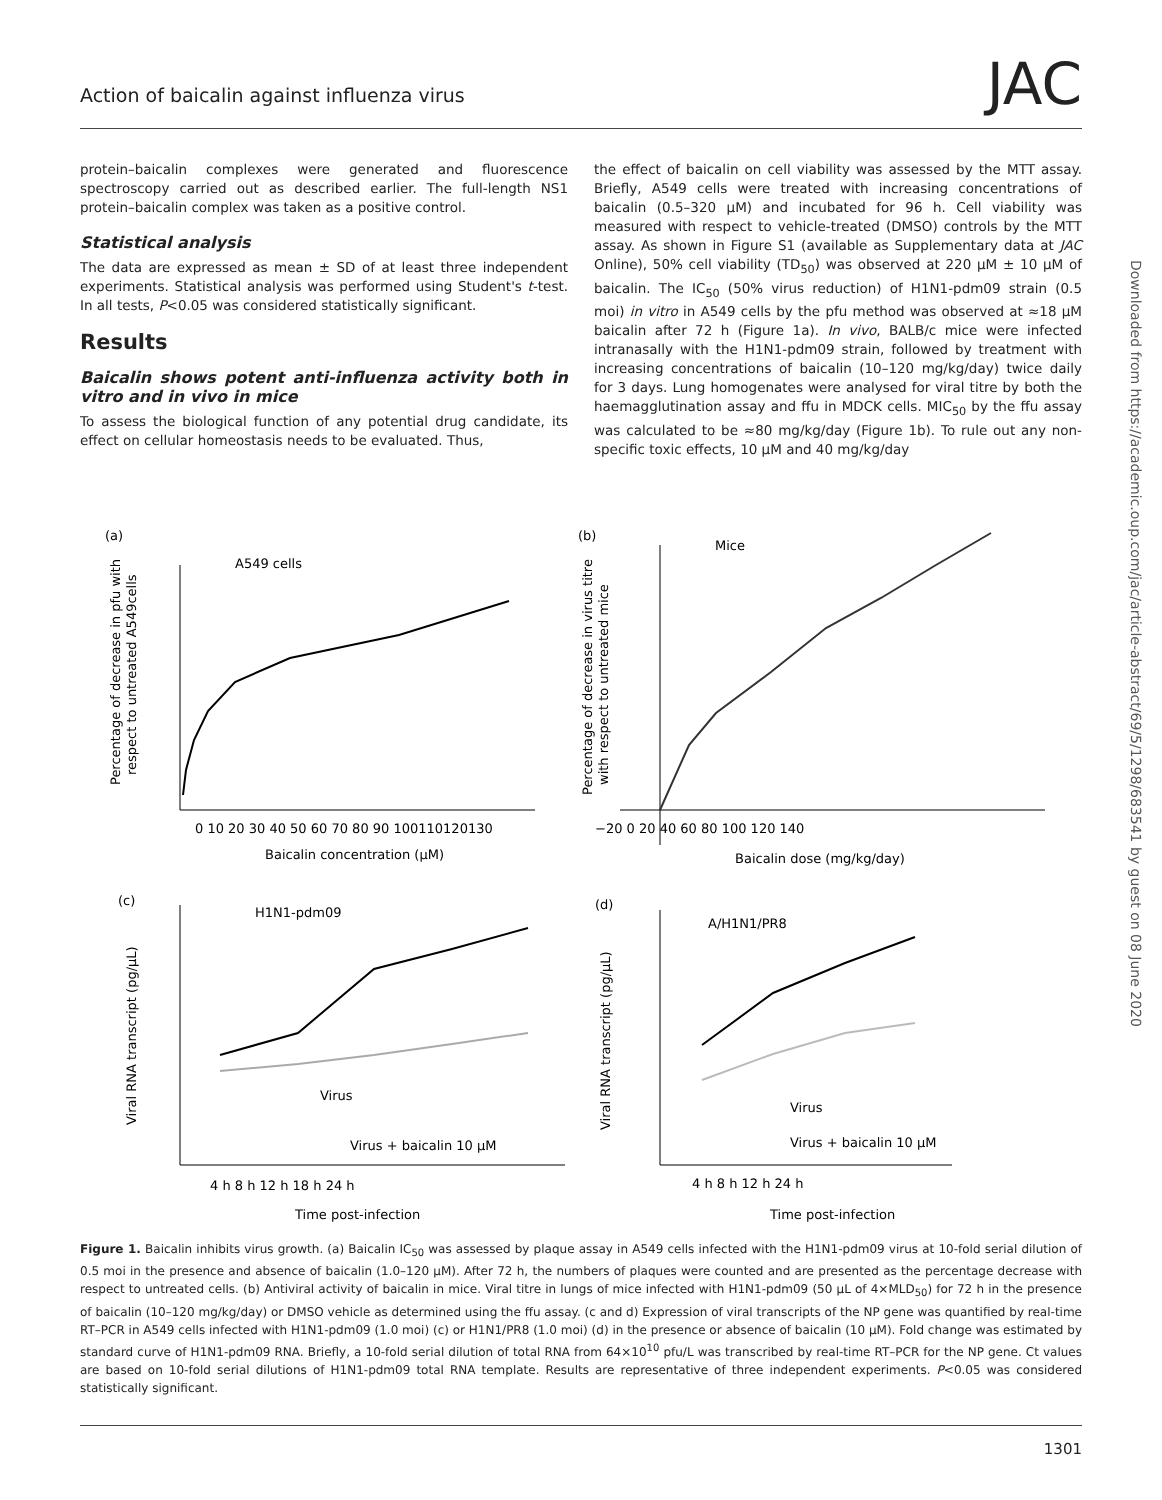Action of baicalin against influenza virus JAC
protein–baicalin complexes were generated and fluorescence spectroscopy carried out as described earlier. The full-length NS1 protein–baicalin complex was taken as a positive control.
Statistical analysis
The data are expressed as mean ± SD of at least three independent experiments. Statistical analysis was performed using Student's t-test. In all tests, P<0.05 was considered statistically significant.
Results
Baicalin shows potent anti-influenza activity both in vitro and in vivo in mice
To assess the biological function of any potential drug candidate, its effect on cellular homeostasis needs to be evaluated. Thus,
the effect of baicalin on cell viability was assessed by the MTT assay. Briefly, A549 cells were treated with increasing concentrations of baicalin (0.5–320 μM) and incubated for 96 h. Cell viability was measured with respect to vehicle-treated (DMSO) controls by the MTT assay. As shown in Figure S1 (available as Supplementary data at JAC Online), 50% cell viability (TD<sub>50</sub>) was observed at 220 μM ± 10 μM of baicalin. The IC<sub>50</sub> (50% virus reduction) of H1N1-pdm09 strain (0.5 moi) in vitro in A549 cells by the pfu method was observed at ≈18 μM baicalin after 72 h (Figure 1a). In vivo, BALB/c mice were infected intranasally with the H1N1-pdm09 strain, followed by treatment with increasing concentrations of baicalin (10–120 mg/kg/day) twice daily for 3 days. Lung homogenates were analysed for viral titre by both the haemagglutination assay and ffu in MDCK cells. MIC<sub>50</sub> by the ffu assay was calculated to be ≈80 mg/kg/day (Figure 1b). To rule out any non-specific toxic effects, 10 μM and 40 mg/kg/day
(a)
A549 cells
0 10 20 30 40 50 60 70 80 90 100110120130
Baicalin concentration (μM)
Percentage of decrease in pfu with
respect to untreated A549cells
(b)
Mice
−20 0 20 40 60 80 100 120 140
Baicalin dose (mg/kg/day)
Percentage of decrease in virus titre
with respect to untreated mice
(c)
H1N1-pdm09
Virus
Virus + baicalin 10 μM
4 h 8 h 12 h 18 h 24 h
Time post-infection
Viral RNA transcript (pg/μL)
(d)
A/H1N1/PR8
Virus
Virus + baicalin 10 μM
4 h 8 h 12 h 24 h
Time post-infection
Viral RNA transcript (pg/μL)
Figure 1. Baicalin inhibits virus growth. (a) Baicalin IC<sub>50</sub> was assessed by plaque assay in A549 cells infected with the H1N1-pdm09 virus at 10-fold serial dilution of 0.5 moi in the presence and absence of baicalin (1.0–120 μM). After 72 h, the numbers of plaques were counted and are presented as the percentage decrease with respect to untreated cells. (b) Antiviral activity of baicalin in mice. Viral titre in lungs of mice infected with H1N1-pdm09 (50 μL of 4×MLD<sub>50</sub>) for 72 h in the presence of baicalin (10–120 mg/kg/day) or DMSO vehicle as determined using the ffu assay. (c and d) Expression of viral transcripts of the NP gene was quantified by real-time RT–PCR in A549 cells infected with H1N1-pdm09 (1.0 moi) (c) or H1N1/PR8 (1.0 moi) (d) in the presence or absence of baicalin (10 μM). Fold change was estimated by standard curve of H1N1-pdm09 RNA. Briefly, a 10-fold serial dilution of total RNA from 64×10<sup>10</sup> pfu/L was transcribed by real-time RT–PCR for the NP gene. Ct values are based on 10-fold serial dilutions of H1N1-pdm09 total RNA template. Results are representative of three independent experiments. P<0.05 was considered statistically significant.
1301
Downloaded from https://academic.oup.com/jac/article-abstract/69/5/1298/683541 by guest on 08 June 2020